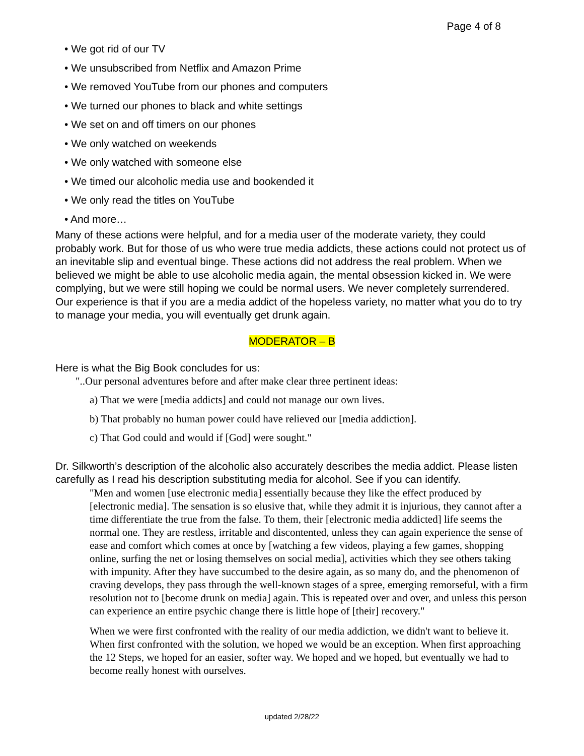Page 4 of 8
• We got rid of our TV
• We unsubscribed from Netflix and Amazon Prime
• We removed YouTube from our phones and computers
• We turned our phones to black and white settings
• We set on and off timers on our phones
• We only watched on weekends
• We only watched with someone else
• We timed our alcoholic media use and bookended it
• We only read the titles on YouTube
• And more…
Many of these actions were helpful, and for a media user of the moderate variety, they could probably work. But for those of us who were true media addicts, these actions could not protect us of an inevitable slip and eventual binge. These actions did not address the real problem. When we believed we might be able to use alcoholic media again, the mental obsession kicked in. We were complying, but we were still hoping we could be normal users. We never completely surrendered. Our experience is that if you are a media addict of the hopeless variety, no matter what you do to try to manage your media, you will eventually get drunk again.
MODERATOR – B
Here is what the Big Book concludes for us:
"..Our personal adventures before and after make clear three pertinent ideas:
a) That we were [media addicts] and could not manage our own lives.
b) That probably no human power could have relieved our [media addiction].
c) That God could and would if [God] were sought."
Dr. Silkworth’s description of the alcoholic also accurately describes the media addict. Please listen carefully as I read his description substituting media for alcohol. See if you can identify.
"Men and women [use electronic media] essentially because they like the effect produced by [electronic media]. The sensation is so elusive that, while they admit it is injurious, they cannot after a time differentiate the true from the false. To them, their [electronic media addicted] life seems the normal one. They are restless, irritable and discontented, unless they can again experience the sense of ease and comfort which comes at once by [watching a few videos, playing a few games, shopping online, surfing the net or losing themselves on social media], activities which they see others taking with impunity. After they have succumbed to the desire again, as so many do, and the phenomenon of craving develops, they pass through the well-known stages of a spree, emerging remorseful, with a firm resolution not to [become drunk on media] again. This is repeated over and over, and unless this person can experience an entire psychic change there is little hope of [their] recovery."
When we were first confronted with the reality of our media addiction, we didn't want to believe it. When first confronted with the solution, we hoped we would be an exception. When first approaching the 12 Steps, we hoped for an easier, softer way. We hoped and we hoped, but eventually we had to become really honest with ourselves.
updated 2/28/22